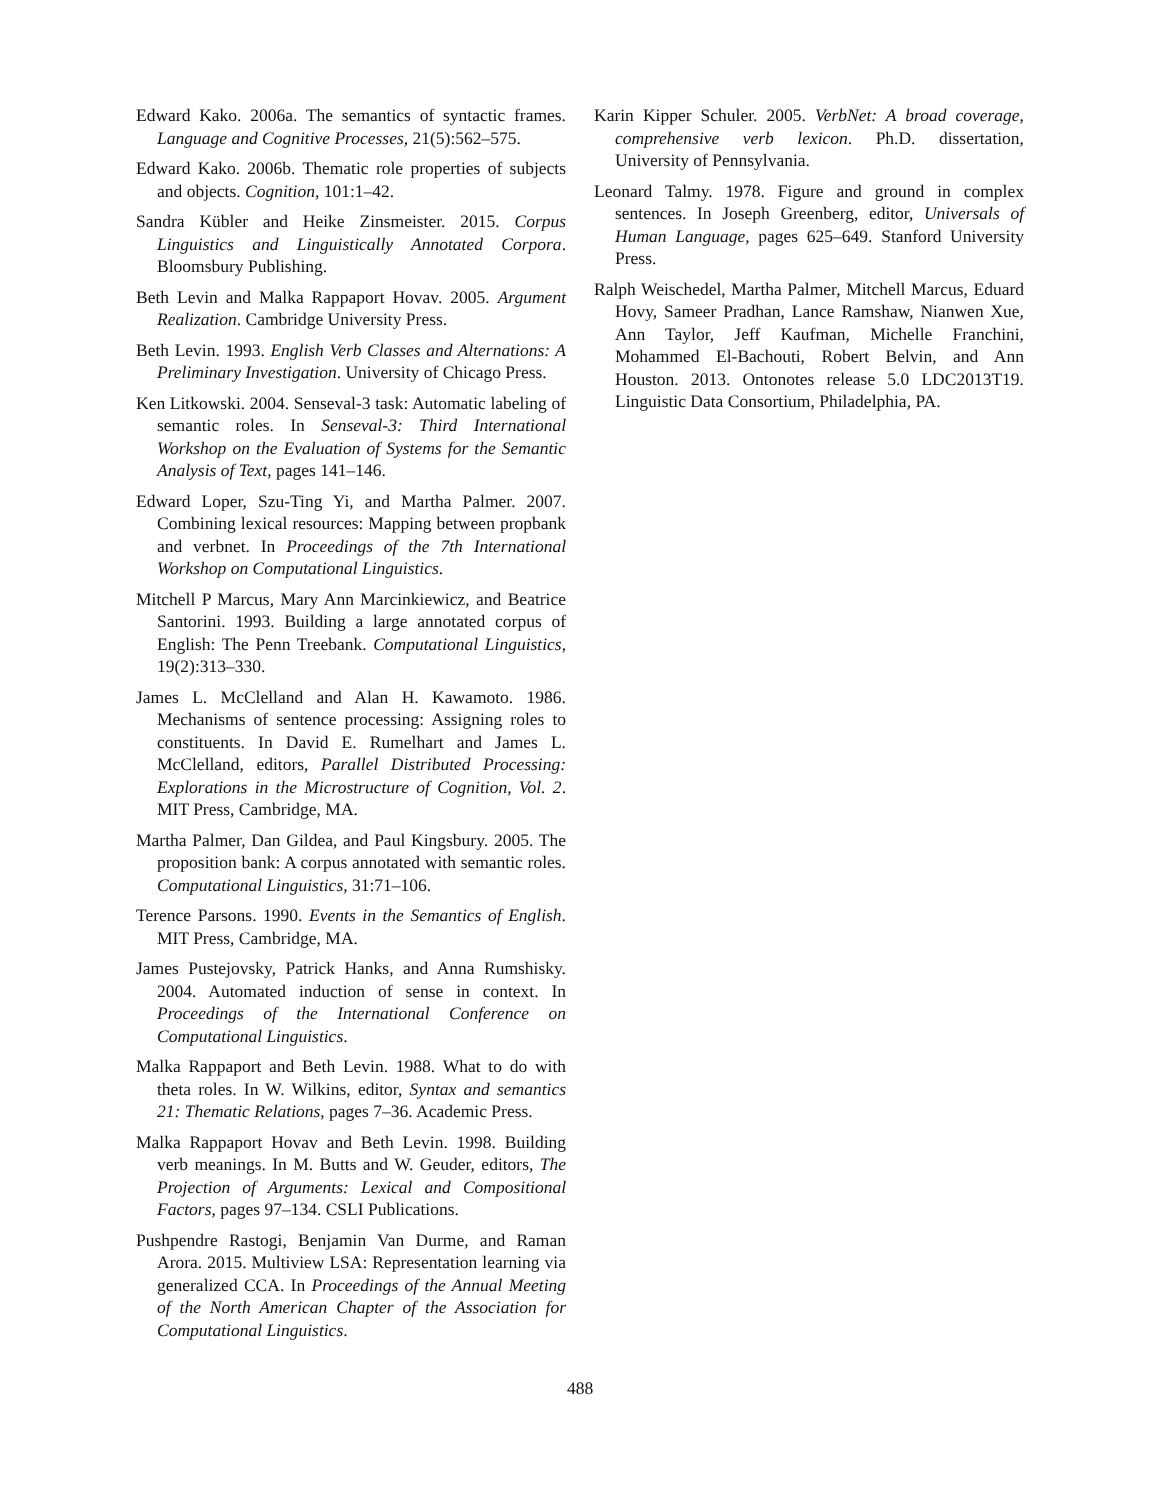Edward Kako. 2006a. The semantics of syntactic frames. Language and Cognitive Processes, 21(5):562–575.
Edward Kako. 2006b. Thematic role properties of subjects and objects. Cognition, 101:1–42.
Sandra Kübler and Heike Zinsmeister. 2015. Corpus Linguistics and Linguistically Annotated Corpora. Bloomsbury Publishing.
Beth Levin and Malka Rappaport Hovav. 2005. Argument Realization. Cambridge University Press.
Beth Levin. 1993. English Verb Classes and Alternations: A Preliminary Investigation. University of Chicago Press.
Ken Litkowski. 2004. Senseval-3 task: Automatic labeling of semantic roles. In Senseval-3: Third International Workshop on the Evaluation of Systems for the Semantic Analysis of Text, pages 141–146.
Edward Loper, Szu-Ting Yi, and Martha Palmer. 2007. Combining lexical resources: Mapping between propbank and verbnet. In Proceedings of the 7th International Workshop on Computational Linguistics.
Mitchell P Marcus, Mary Ann Marcinkiewicz, and Beatrice Santorini. 1993. Building a large annotated corpus of English: The Penn Treebank. Computational Linguistics, 19(2):313–330.
James L. McClelland and Alan H. Kawamoto. 1986. Mechanisms of sentence processing: Assigning roles to constituents. In David E. Rumelhart and James L. McClelland, editors, Parallel Distributed Processing: Explorations in the Microstructure of Cognition, Vol. 2. MIT Press, Cambridge, MA.
Martha Palmer, Dan Gildea, and Paul Kingsbury. 2005. The proposition bank: A corpus annotated with semantic roles. Computational Linguistics, 31:71–106.
Terence Parsons. 1990. Events in the Semantics of English. MIT Press, Cambridge, MA.
James Pustejovsky, Patrick Hanks, and Anna Rumshisky. 2004. Automated induction of sense in context. In Proceedings of the International Conference on Computational Linguistics.
Malka Rappaport and Beth Levin. 1988. What to do with theta roles. In W. Wilkins, editor, Syntax and semantics 21: Thematic Relations, pages 7–36. Academic Press.
Malka Rappaport Hovav and Beth Levin. 1998. Building verb meanings. In M. Butts and W. Geuder, editors, The Projection of Arguments: Lexical and Compositional Factors, pages 97–134. CSLI Publications.
Pushpendre Rastogi, Benjamin Van Durme, and Raman Arora. 2015. Multiview LSA: Representation learning via generalized CCA. In Proceedings of the Annual Meeting of the North American Chapter of the Association for Computational Linguistics.
Karin Kipper Schuler. 2005. VerbNet: A broad coverage, comprehensive verb lexicon. Ph.D. dissertation, University of Pennsylvania.
Leonard Talmy. 1978. Figure and ground in complex sentences. In Joseph Greenberg, editor, Universals of Human Language, pages 625–649. Stanford University Press.
Ralph Weischedel, Martha Palmer, Mitchell Marcus, Eduard Hovy, Sameer Pradhan, Lance Ramshaw, Nianwen Xue, Ann Taylor, Jeff Kaufman, Michelle Franchini, Mohammed El-Bachouti, Robert Belvin, and Ann Houston. 2013. Ontonotes release 5.0 LDC2013T19. Linguistic Data Consortium, Philadelphia, PA.
488